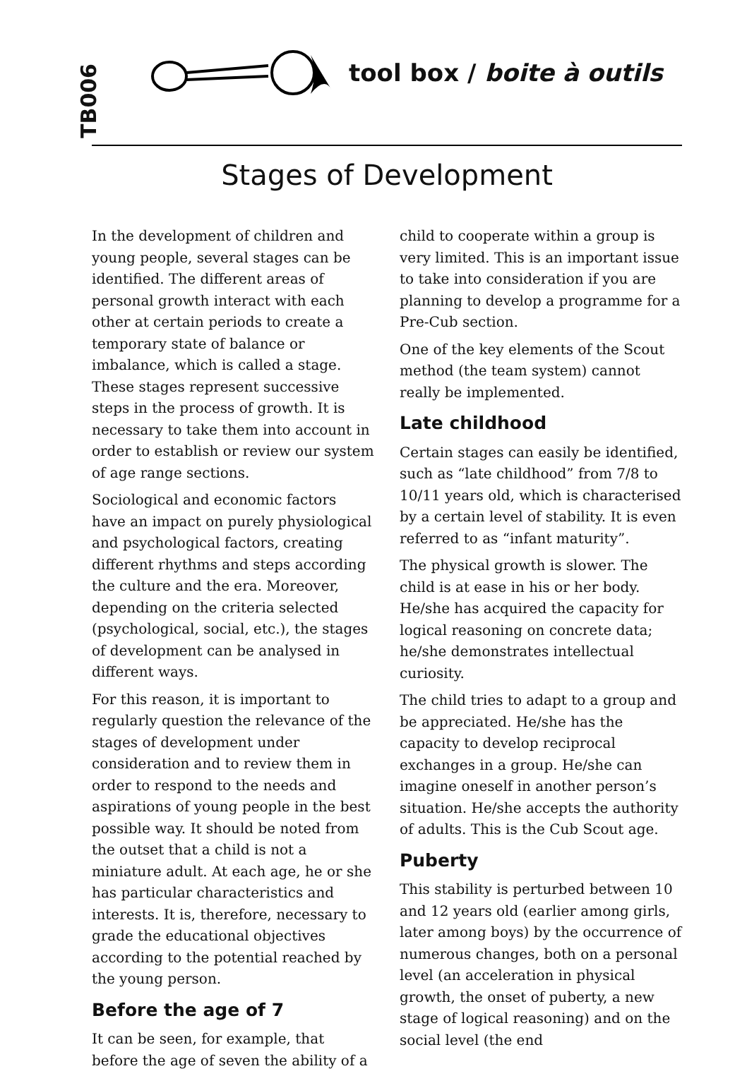TB006
tool box / boite à outils
Stages of Development
In the development of children and young people, several stages can be identified. The different areas of personal growth interact with each other at certain periods to create a temporary state of balance or imbalance, which is called a stage. These stages represent successive steps in the process of growth. It is necessary to take them into account in order to establish or review our system of age range sections.
Sociological and economic factors have an impact on purely physiological and psychological factors, creating different rhythms and steps according the culture and the era. Moreover, depending on the criteria selected (psychological, social, etc.), the stages of development can be analysed in different ways.
For this reason, it is important to regularly question the relevance of the stages of development under consideration and to review them in order to respond to the needs and aspirations of young people in the best possible way. It should be noted from the outset that a child is not a miniature adult. At each age, he or she has particular characteristics and interests. It is, therefore, necessary to grade the educational objectives according to the potential reached by the young person.
Before the age of 7
It can be seen, for example, that before the age of seven the ability of a child to cooperate within a group is very limited. This is an important issue to take into consideration if you are planning to develop a programme for a Pre-Cub section.
One of the key elements of the Scout method (the team system) cannot really be implemented.
Late childhood
Certain stages can easily be identified, such as “late childhood” from 7/8 to 10/11 years old, which is characterised by a certain level of stability. It is even referred to as “infant maturity”.
The physical growth is slower. The child is at ease in his or her body. He/she has acquired the capacity for logical reasoning on concrete data; he/she demonstrates intellectual curiosity.
The child tries to adapt to a group and be appreciated. He/she has the capacity to develop reciprocal exchanges in a group. He/she can imagine oneself in another person’s situation. He/she accepts the authority of adults. This is the Cub Scout age.
Puberty
This stability is perturbed between 10 and 12 years old (earlier among girls, later among boys) by the occurrence of numerous changes, both on a personal level (an acceleration in physical growth, the onset of puberty, a new stage of logical reasoning) and on the social level (the end